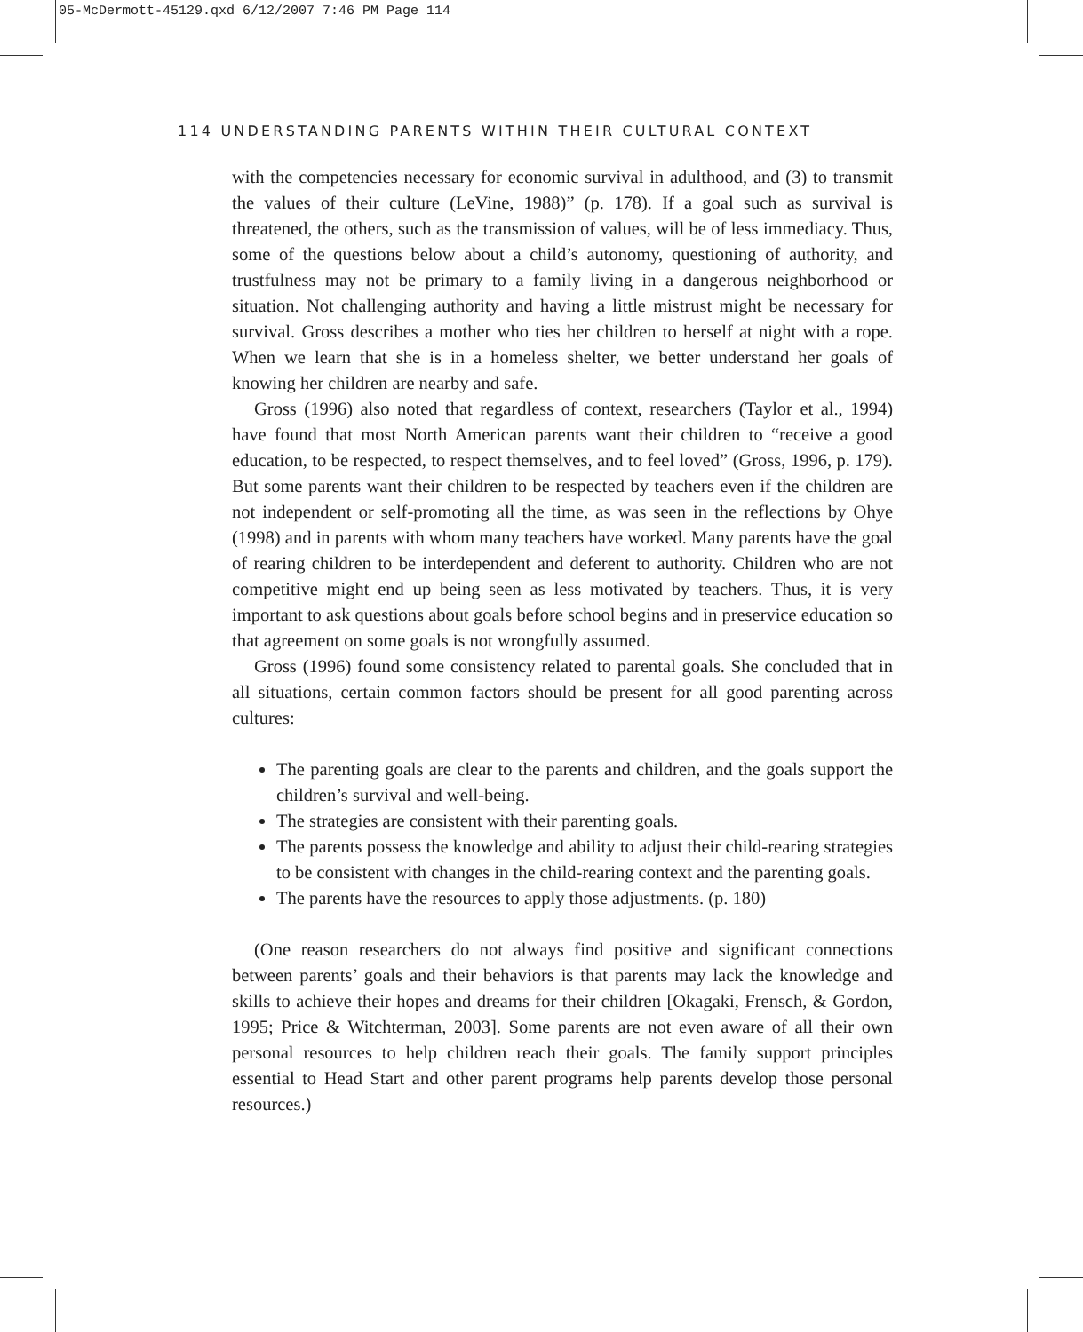05-McDermott-45129.qxd 6/12/2007 7:46 PM Page 114
114 UNDERSTANDING PARENTS WITHIN THEIR CULTURAL CONTEXT
with the competencies necessary for economic survival in adulthood, and (3) to transmit the values of their culture (LeVine, 1988)” (p. 178). If a goal such as survival is threatened, the others, such as the transmission of values, will be of less immediacy. Thus, some of the questions below about a child’s autonomy, questioning of authority, and trustfulness may not be primary to a family living in a dangerous neighborhood or situation. Not challenging authority and having a little mistrust might be necessary for survival. Gross describes a mother who ties her children to herself at night with a rope. When we learn that she is in a homeless shelter, we better understand her goals of knowing her children are nearby and safe.
Gross (1996) also noted that regardless of context, researchers (Taylor et al., 1994) have found that most North American parents want their children to “receive a good education, to be respected, to respect themselves, and to feel loved” (Gross, 1996, p. 179). But some parents want their children to be respected by teachers even if the children are not independent or self-promoting all the time, as was seen in the reflections by Ohye (1998) and in parents with whom many teachers have worked. Many parents have the goal of rearing children to be interdependent and deferent to authority. Children who are not competitive might end up being seen as less motivated by teachers. Thus, it is very important to ask questions about goals before school begins and in preservice education so that agreement on some goals is not wrongfully assumed.
Gross (1996) found some consistency related to parental goals. She concluded that in all situations, certain common factors should be present for all good parenting across cultures:
The parenting goals are clear to the parents and children, and the goals support the children’s survival and well-being.
The strategies are consistent with their parenting goals.
The parents possess the knowledge and ability to adjust their child-rearing strategies to be consistent with changes in the child-rearing context and the parenting goals.
The parents have the resources to apply those adjustments. (p. 180)
(One reason researchers do not always find positive and significant connections between parents’ goals and their behaviors is that parents may lack the knowledge and skills to achieve their hopes and dreams for their children [Okagaki, Frensch, & Gordon, 1995; Price & Witchterman, 2003]. Some parents are not even aware of all their own personal resources to help children reach their goals. The family support principles essential to Head Start and other parent programs help parents develop those personal resources.)